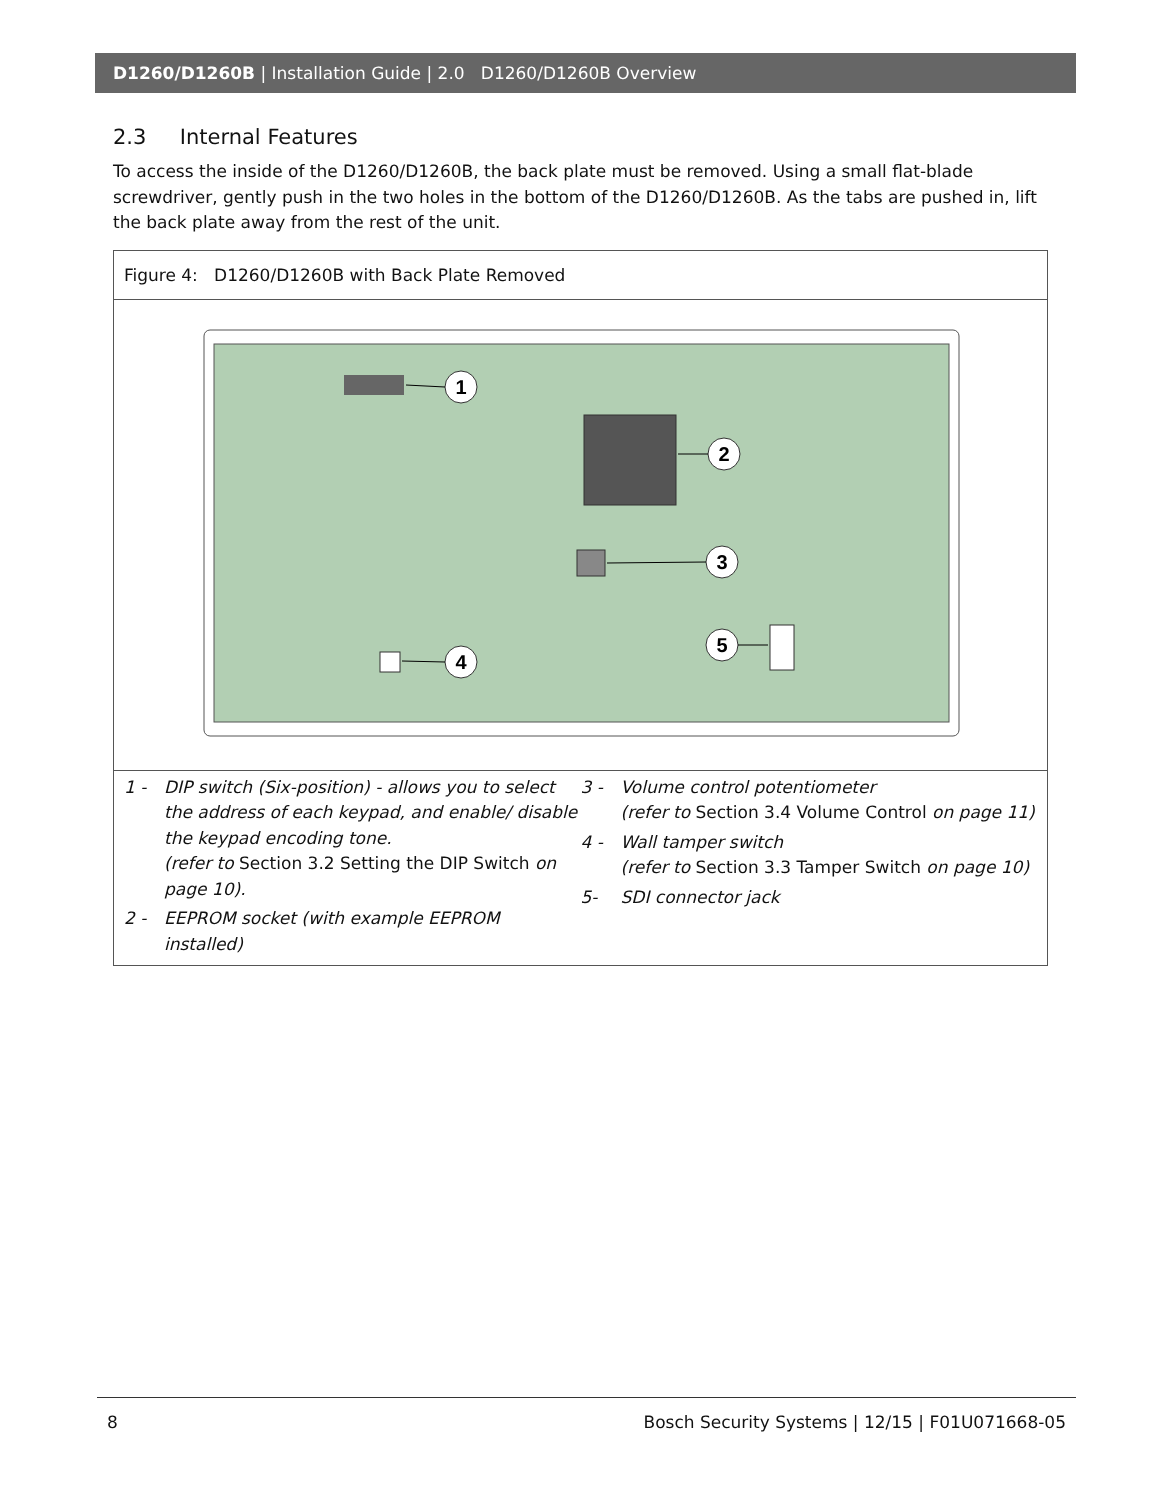D1260/D1260B | Installation Guide | 2.0 D1260/D1260B Overview
2.3 Internal Features
To access the inside of the D1260/D1260B, the back plate must be removed. Using a small flat-blade screwdriver, gently push in the two holes in the bottom of the D1260/D1260B. As the tabs are pushed in, lift the back plate away from the rest of the unit.
Figure 4: D1260/D1260B with Back Plate Removed
1
2
3
5
4
1 - DIP switch (Six-position) - allows you to select the address of each keypad, and enable/ disable the keypad encoding tone.
(refer to Section 3.2 Setting the DIP Switch on page 10).
2 - EEPROM socket (with example EEPROM installed)
3 - Volume control potentiometer
(refer to Section 3.4 Volume Control on page 11)
4 - Wall tamper switch
(refer to Section 3.3 Tamper Switch on page 10)
5- SDI connector jack
8 Bosch Security Systems | 12/15 | F01U071668-05